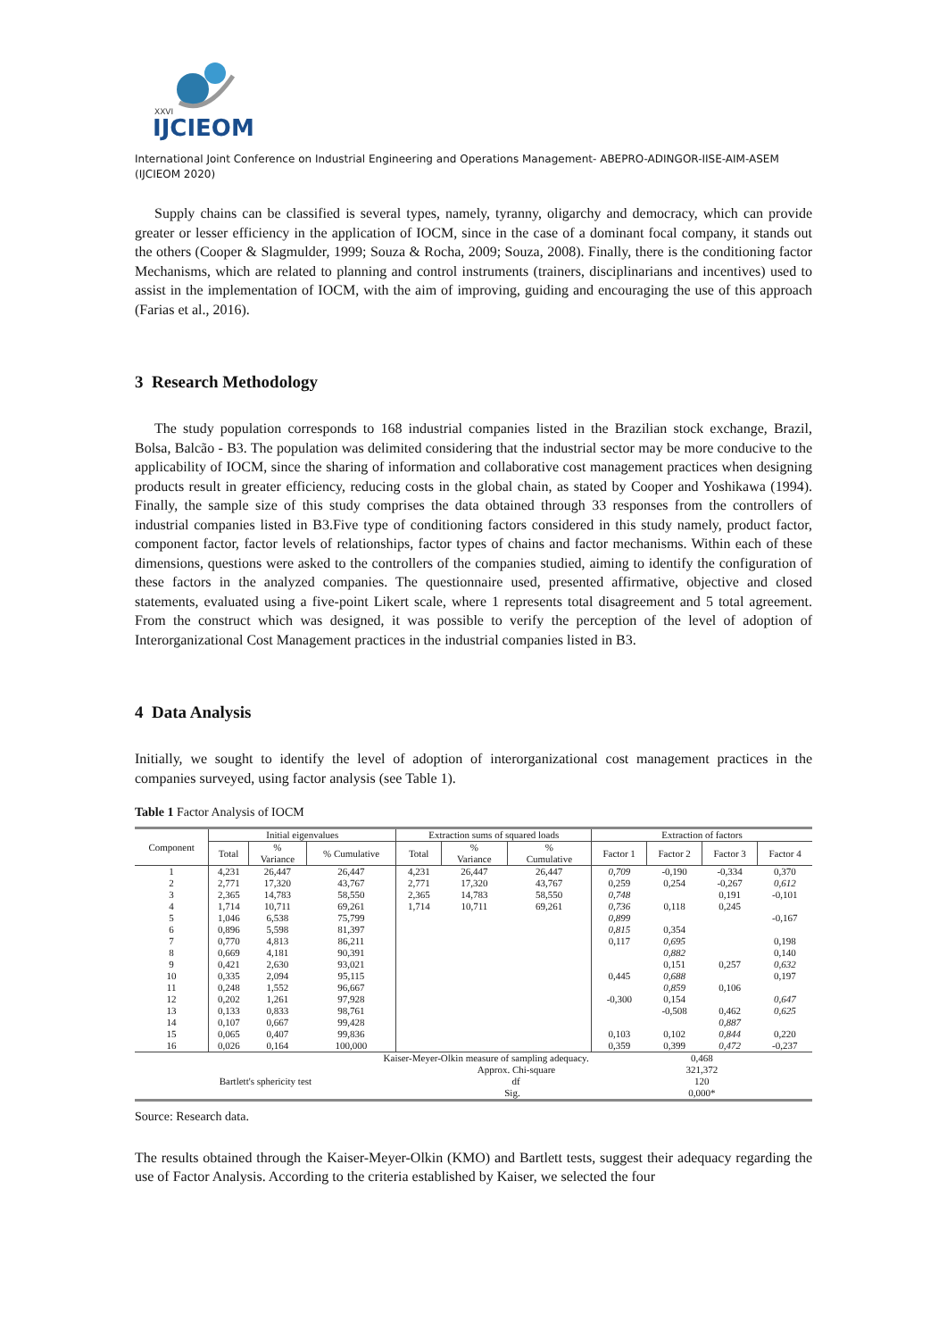XXVI
IJCIEOM
International Joint Conference on Industrial Engineering and Operations Management- ABEPRO-ADINGOR-IISE-AIM-ASEM (IJCIEOM 2020)
Supply chains can be classified is several types, namely, tyranny, oligarchy and democracy, which can provide greater or lesser efficiency in the application of IOCM, since in the case of a dominant focal company, it stands out the others (Cooper & Slagmulder, 1999; Souza & Rocha, 2009; Souza, 2008). Finally, there is the conditioning factor Mechanisms, which are related to planning and control instruments (trainers, disciplinarians and incentives) used to assist in the implementation of IOCM, with the aim of improving, guiding and encouraging the use of this approach (Farias et al., 2016).
3 Research Methodology
The study population corresponds to 168 industrial companies listed in the Brazilian stock exchange, Brazil, Bolsa, Balcão - B3. The population was delimited considering that the industrial sector may be more conducive to the applicability of IOCM, since the sharing of information and collaborative cost management practices when designing products result in greater efficiency, reducing costs in the global chain, as stated by Cooper and Yoshikawa (1994). Finally, the sample size of this study comprises the data obtained through 33 responses from the controllers of industrial companies listed in B3.Five type of conditioning factors considered in this study namely, product factor, component factor, factor levels of relationships, factor types of chains and factor mechanisms. Within each of these dimensions, questions were asked to the controllers of the companies studied, aiming to identify the configuration of these factors in the analyzed companies. The questionnaire used, presented affirmative, objective and closed statements, evaluated using a five-point Likert scale, where 1 represents total disagreement and 5 total agreement. From the construct which was designed, it was possible to verify the perception of the level of adoption of Interorganizational Cost Management practices in the industrial companies listed in B3.
4 Data Analysis
Initially, we sought to identify the level of adoption of interorganizational cost management practices in the companies surveyed, using factor analysis (see Table 1).
Table 1 Factor Analysis of IOCM
| Component | Initial eigenvalues | | | Extraction sums of squared loads | | | Extraction of factors | | | |
| --- | --- | --- | --- | --- | --- | --- | --- | --- | --- | --- |
| | Total | % Variance | % Cumulative | Total | % Variance | % Cumulative | Factor 1 | Factor 2 | Factor 3 | Factor 4 |
| 1 | 4,231 | 26,447 | 26,447 | 4,231 | 26,447 | 26,447 | 0,709 | -0,190 | -0,334 | 0,370 |
| 2 | 2,771 | 17,320 | 43,767 | 2,771 | 17,320 | 43,767 | 0,259 | 0,254 | -0,267 | 0,612 |
| 3 | 2,365 | 14,783 | 58,550 | 2,365 | 14,783 | 58,550 | 0,748 | | 0,191 | -0,101 |
| 4 | 1,714 | 10,711 | 69,261 | 1,714 | 10,711 | 69,261 | 0,736 | 0,118 | 0,245 | |
| 5 | 1,046 | 6,538 | 75,799 | | | | 0,899 | | | -0,167 |
| 6 | 0,896 | 5,598 | 81,397 | | | | 0,815 | 0,354 | | |
| 7 | 0,770 | 4,813 | 86,211 | | | | 0,117 | 0,695 | | 0,198 |
| 8 | 0,669 | 4,181 | 90,391 | | | | | 0,882 | | 0,140 |
| 9 | 0,421 | 2,630 | 93,021 | | | | | 0,151 | 0,257 | 0,632 |
| 10 | 0,335 | 2,094 | 95,115 | | | | 0,445 | 0,688 | | 0,197 |
| 11 | 0,248 | 1,552 | 96,667 | | | | | 0,859 | 0,106 | |
| 12 | 0,202 | 1,261 | 97,928 | | | | -0,300 | 0,154 | | 0,647 |
| 13 | 0,133 | 0,833 | 98,761 | | | | | -0,508 | 0,462 | 0,625 |
| 14 | 0,107 | 0,667 | 99,428 | | | | | | 0,887 | |
| 15 | 0,065 | 0,407 | 99,836 | | | | 0,103 | 0,102 | 0,844 | 0,220 |
| 16 | 0,026 | 0,164 | 100,000 | | | | 0,359 | 0,399 | 0,472 | -0,237 |
| Kaiser-Meyer-Olkin measure of sampling adequacy. | | | | | | | 0,468 | | | |
| | | | | | Approx. Chi-square | | 321,372 | | | |
| Bartlett's sphericity test | | | | df | | | 120 | | | |
| | | | | Sig. | | | 0,000* | | | |
Source: Research data.
The results obtained through the Kaiser-Meyer-Olkin (KMO) and Bartlett tests, suggest their adequacy regarding the use of Factor Analysis. According to the criteria established by Kaiser, we selected the four